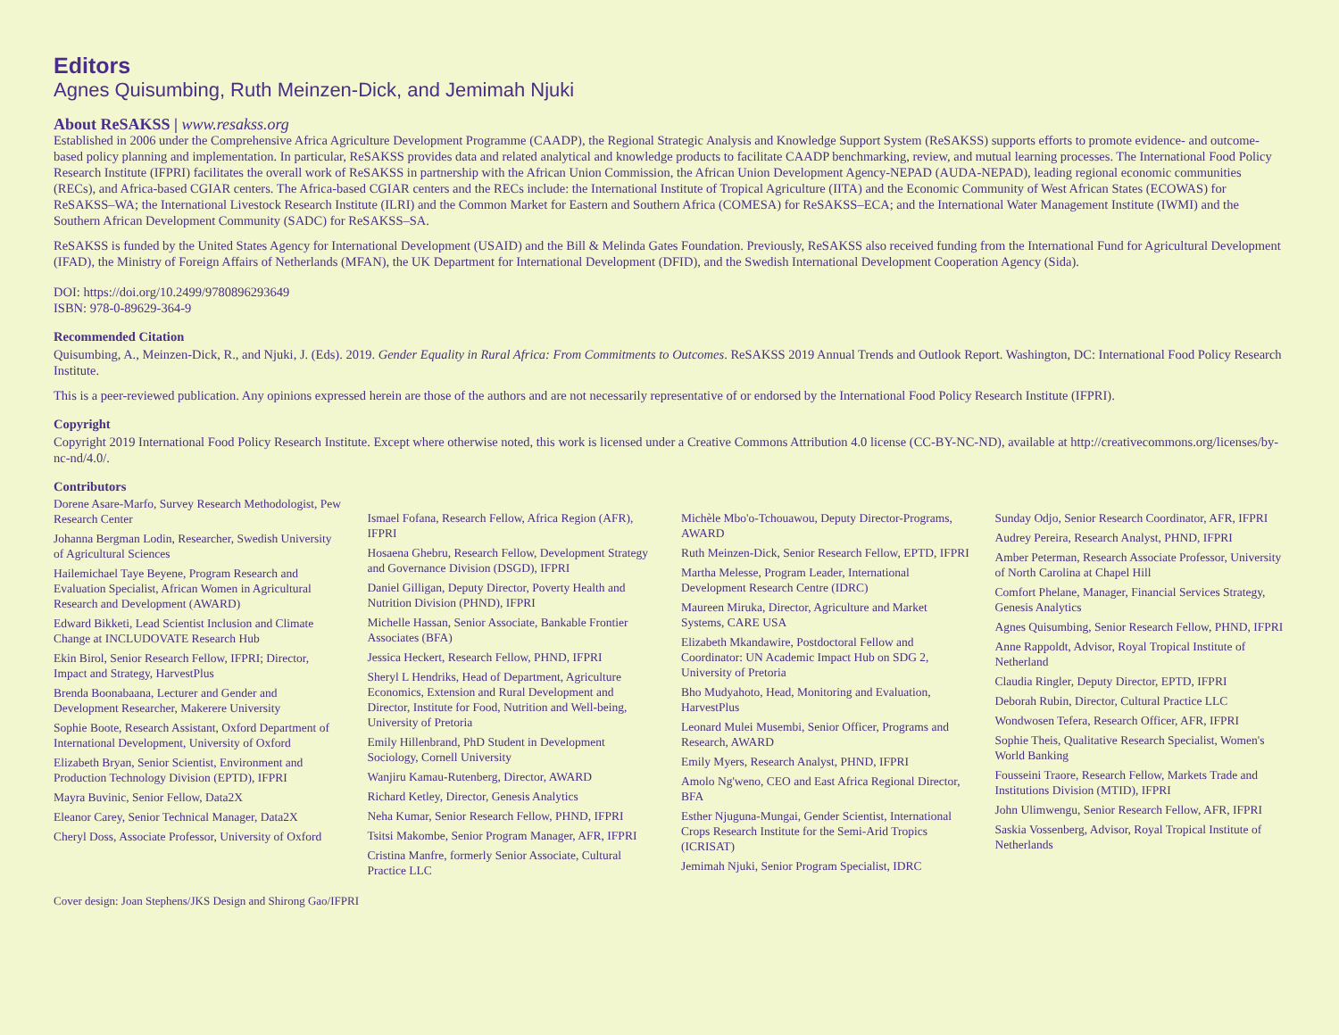Editors
Agnes Quisumbing, Ruth Meinzen-Dick, and Jemimah Njuki
About ReSAKSS | www.resakss.org
Established in 2006 under the Comprehensive Africa Agriculture Development Programme (CAADP), the Regional Strategic Analysis and Knowledge Support System (ReSAKSS) supports efforts to promote evidence- and outcome-based policy planning and implementation. In particular, ReSAKSS provides data and related analytical and knowledge products to facilitate CAADP benchmarking, review, and mutual learning processes. The International Food Policy Research Institute (IFPRI) facilitates the overall work of ReSAKSS in partnership with the African Union Commission, the African Union Development Agency-NEPAD (AUDA-NEPAD), leading regional economic communities (RECs), and Africa-based CGIAR centers. The Africa-based CGIAR centers and the RECs include: the International Institute of Tropical Agriculture (IITA) and the Economic Community of West African States (ECOWAS) for ReSAKSS–WA; the International Livestock Research Institute (ILRI) and the Common Market for Eastern and Southern Africa (COMESA) for ReSAKSS–ECA; and the International Water Management Institute (IWMI) and the Southern African Development Community (SADC) for ReSAKSS–SA.
ReSAKSS is funded by the United States Agency for International Development (USAID) and the Bill & Melinda Gates Foundation. Previously, ReSAKSS also received funding from the International Fund for Agricultural Development (IFAD), the Ministry of Foreign Affairs of Netherlands (MFAN), the UK Department for International Development (DFID), and the Swedish International Development Cooperation Agency (Sida).
DOI: https://doi.org/10.2499/9780896293649
ISBN: 978-0-89629-364-9
Recommended Citation
Quisumbing, A., Meinzen-Dick, R., and Njuki, J. (Eds). 2019. Gender Equality in Rural Africa: From Commitments to Outcomes. ReSAKSS 2019 Annual Trends and Outlook Report. Washington, DC: International Food Policy Research Institute.
This is a peer-reviewed publication. Any opinions expressed herein are those of the authors and are not necessarily representative of or endorsed by the International Food Policy Research Institute (IFPRI).
Copyright
Copyright 2019 International Food Policy Research Institute. Except where otherwise noted, this work is licensed under a Creative Commons Attribution 4.0 license (CC-BY-NC-ND), available at http://creativecommons.org/licenses/by-nc-nd/4.0/.
Contributors
Dorene Asare-Marfo, Survey Research Methodologist, Pew Research Center
Johanna Bergman Lodin, Researcher, Swedish University of Agricultural Sciences
Hailemichael Taye Beyene, Program Research and Evaluation Specialist, African Women in Agricultural Research and Development (AWARD)
Edward Bikketi, Lead Scientist Inclusion and Climate Change at INCLUDOVATE Research Hub
Ekin Birol, Senior Research Fellow, IFPRI; Director, Impact and Strategy, HarvestPlus
Brenda Boonabaana, Lecturer and Gender and Development Researcher, Makerere University
Sophie Boote, Research Assistant, Oxford Department of International Development, University of Oxford
Elizabeth Bryan, Senior Scientist, Environment and Production Technology Division (EPTD), IFPRI
Mayra Buvinic, Senior Fellow, Data2X
Eleanor Carey, Senior Technical Manager, Data2X
Cheryl Doss, Associate Professor, University of Oxford
Ismael Fofana, Research Fellow, Africa Region (AFR), IFPRI
Hosaena Ghebru, Research Fellow, Development Strategy and Governance Division (DSGD), IFPRI
Daniel Gilligan, Deputy Director, Poverty Health and Nutrition Division (PHND), IFPRI
Michelle Hassan, Senior Associate, Bankable Frontier Associates (BFA)
Jessica Heckert, Research Fellow, PHND, IFPRI
Sheryl L Hendriks, Head of Department, Agriculture Economics, Extension and Rural Development and Director, Institute for Food, Nutrition and Well-being, University of Pretoria
Emily Hillenbrand, PhD Student in Development Sociology, Cornell University
Wanjiru Kamau-Rutenberg, Director, AWARD
Richard Ketley, Director, Genesis Analytics
Neha Kumar, Senior Research Fellow, PHND, IFPRI
Tsitsi Makombe, Senior Program Manager, AFR, IFPRI
Cristina Manfre, formerly Senior Associate, Cultural Practice LLC
Michèle Mbo'o-Tchouawou, Deputy Director-Programs, AWARD
Ruth Meinzen-Dick, Senior Research Fellow, EPTD, IFPRI
Martha Melesse, Program Leader, International Development Research Centre (IDRC)
Maureen Miruka, Director, Agriculture and Market Systems, CARE USA
Elizabeth Mkandawire, Postdoctoral Fellow and Coordinator: UN Academic Impact Hub on SDG 2, University of Pretoria
Bho Mudyahoto, Head, Monitoring and Evaluation, HarvestPlus
Leonard Mulei Musembi, Senior Officer, Programs and Research, AWARD
Emily Myers, Research Analyst, PHND, IFPRI
Amolo Ng'weno, CEO and East Africa Regional Director, BFA
Esther Njuguna-Mungai, Gender Scientist, International Crops Research Institute for the Semi-Arid Tropics (ICRISAT)
Jemimah Njuki, Senior Program Specialist, IDRC
Sunday Odjo, Senior Research Coordinator, AFR, IFPRI
Audrey Pereira, Research Analyst, PHND, IFPRI
Amber Peterman, Research Associate Professor, University of North Carolina at Chapel Hill
Comfort Phelane, Manager, Financial Services Strategy, Genesis Analytics
Agnes Quisumbing, Senior Research Fellow, PHND, IFPRI
Anne Rappoldt, Advisor, Royal Tropical Institute of Netherland
Claudia Ringler, Deputy Director, EPTD, IFPRI
Deborah Rubin, Director, Cultural Practice LLC
Wondwosen Tefera, Research Officer, AFR, IFPRI
Sophie Theis, Qualitative Research Specialist, Women's World Banking
Fousseini Traore, Research Fellow, Markets Trade and Institutions Division (MTID), IFPRI
John Ulimwengu, Senior Research Fellow, AFR, IFPRI
Saskia Vossenberg, Advisor, Royal Tropical Institute of Netherlands
Cover design: Joan Stephens/JKS Design and Shirong Gao/IFPRI